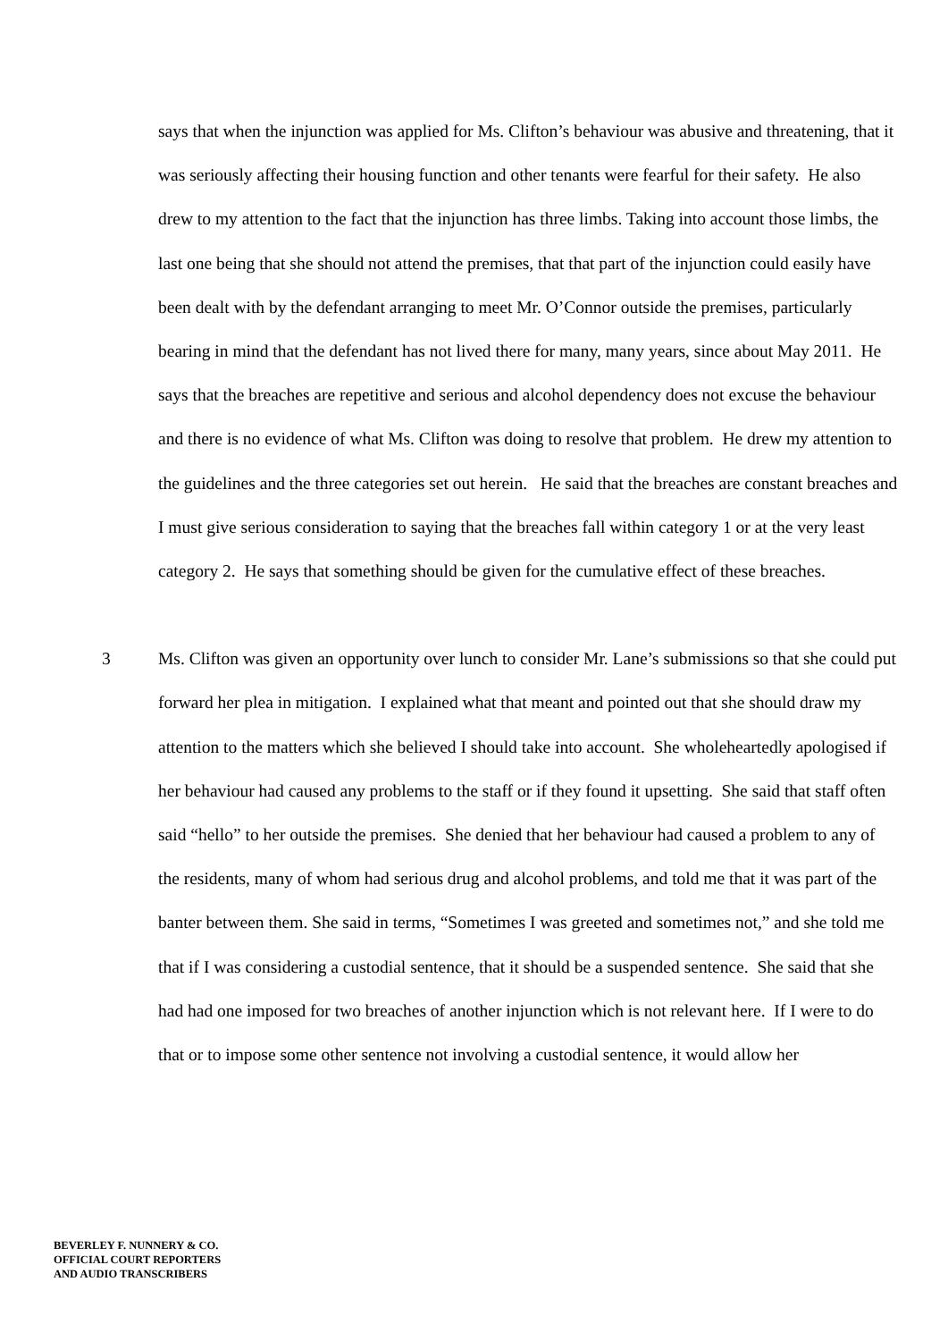says that when the injunction was applied for Ms. Clifton’s behaviour was abusive and threatening, that it was seriously affecting their housing function and other tenants were fearful for their safety. He also drew to my attention to the fact that the injunction has three limbs. Taking into account those limbs, the last one being that she should not attend the premises, that that part of the injunction could easily have been dealt with by the defendant arranging to meet Mr. O’Connor outside the premises, particularly bearing in mind that the defendant has not lived there for many, many years, since about May 2011. He says that the breaches are repetitive and serious and alcohol dependency does not excuse the behaviour and there is no evidence of what Ms. Clifton was doing to resolve that problem. He drew my attention to the guidelines and the three categories set out herein. He said that the breaches are constant breaches and I must give serious consideration to saying that the breaches fall within category 1 or at the very least category 2. He says that something should be given for the cumulative effect of these breaches.
3 Ms. Clifton was given an opportunity over lunch to consider Mr. Lane’s submissions so that she could put forward her plea in mitigation. I explained what that meant and pointed out that she should draw my attention to the matters which she believed I should take into account. She wholeheartedly apologised if her behaviour had caused any problems to the staff or if they found it upsetting. She said that staff often said “hello” to her outside the premises. She denied that her behaviour had caused a problem to any of the residents, many of whom had serious drug and alcohol problems, and told me that it was part of the banter between them. She said in terms, “Sometimes I was greeted and sometimes not,” and she told me that if I was considering a custodial sentence, that it should be a suspended sentence. She said that she had had one imposed for two breaches of another injunction which is not relevant here. If I were to do that or to impose some other sentence not involving a custodial sentence, it would allow her
BEVERLEY F. NUNNERY & CO.
OFFICIAL COURT REPORTERS
AND AUDIO TRANSCRIBERS